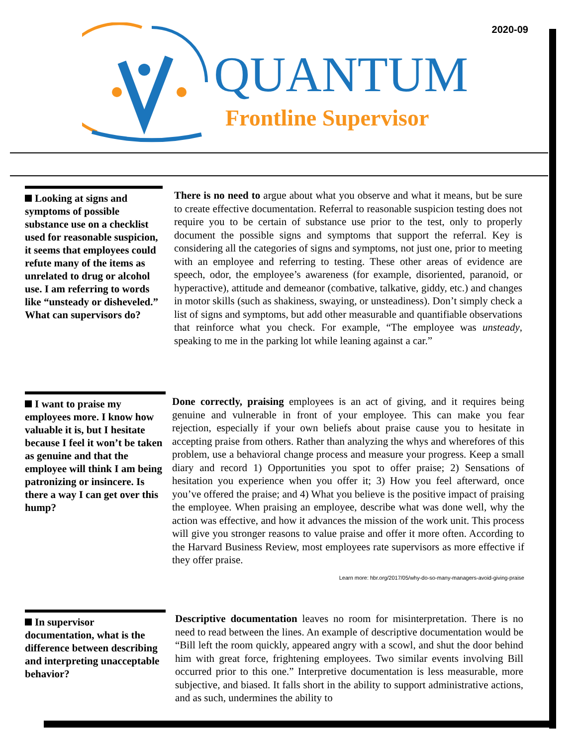2020-09
QUANTUM
Frontline Supervisor
Looking at signs and symptoms of possible substance use on a checklist used for reasonable suspicion, it seems that employees could refute many of the items as unrelated to drug or alcohol use. I am referring to words like “unsteady or disheveled.” What can supervisors do?
There is no need to argue about what you observe and what it means, but be sure to create effective documentation. Referral to reasonable suspicion testing does not require you to be certain of substance use prior to the test, only to properly document the possible signs and symptoms that support the referral. Key is considering all the categories of signs and symptoms, not just one, prior to meeting with an employee and referring to testing. These other areas of evidence are speech, odor, the employee’s awareness (for example, disoriented, paranoid, or hyperactive), attitude and demeanor (combative, talkative, giddy, etc.) and changes in motor skills (such as shakiness, swaying, or unsteadiness). Don’t simply check a list of signs and symptoms, but add other measurable and quantifiable observations that reinforce what you check. For example, “The employee was unsteady, speaking to me in the parking lot while leaning against a car.”
I want to praise my employees more. I know how valuable it is, but I hesitate because I feel it won’t be taken as genuine and that the employee will think I am being patronizing or insincere. Is there a way I can get over this hump?
Done correctly, praising employees is an act of giving, and it requires being genuine and vulnerable in front of your employee. This can make you fear rejection, especially if your own beliefs about praise cause you to hesitate in accepting praise from others. Rather than analyzing the whys and wherefores of this problem, use a behavioral change process and measure your progress. Keep a small diary and record 1) Opportunities you spot to offer praise; 2) Sensations of hesitation you experience when you offer it; 3) How you feel afterward, once you’ve offered the praise; and 4) What you believe is the positive impact of praising the employee. When praising an employee, describe what was done well, why the action was effective, and how it advances the mission of the work unit. This process will give you stronger reasons to value praise and offer it more often. According to the Harvard Business Review, most employees rate supervisors as more effective if they offer praise.
Learn more: hbr.org/2017/05/why-do-so-many-managers-avoid-giving-praise
In supervisor documentation, what is the difference between describing and interpreting unacceptable behavior?
Descriptive documentation leaves no room for misinterpretation. There is no need to read between the lines. An example of descriptive documentation would be “Bill left the room quickly, appeared angry with a scowl, and shut the door behind him with great force, frightening employees. Two similar events involving Bill occurred prior to this one.” Interpretive documentation is less measurable, more subjective, and biased. It falls short in the ability to support administrative actions, and as such, undermines the ability to